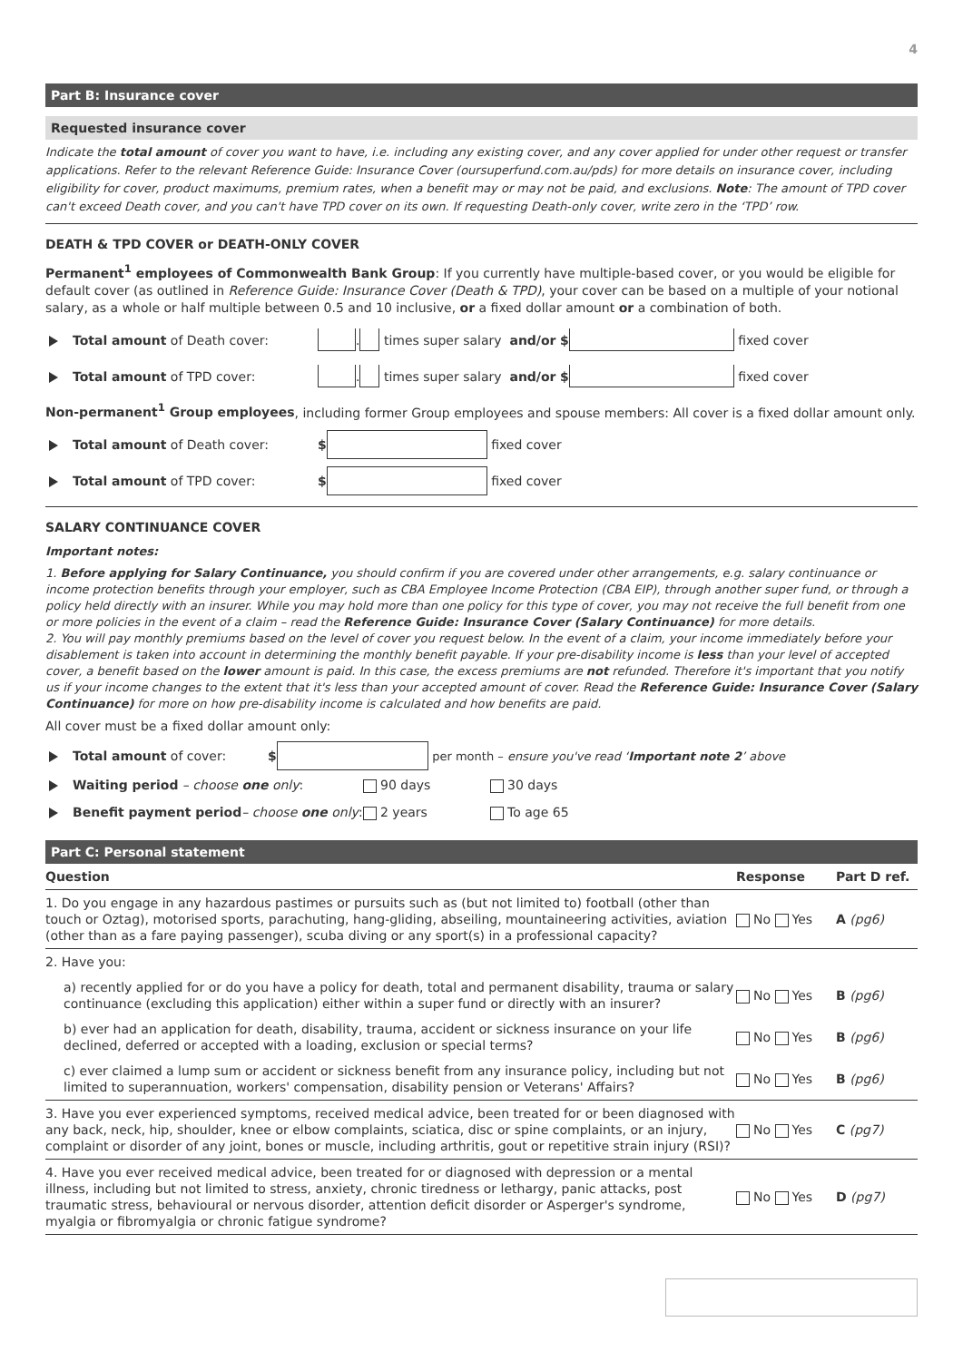4
Part B: Insurance cover
Requested insurance cover
Indicate the total amount of cover you want to have, i.e. including any existing cover, and any cover applied for under other request or transfer applications. Refer to the relevant Reference Guide: Insurance Cover (oursuperfund.com.au/pds) for more details on insurance cover, including eligibility for cover, product maximums, premium rates, when a benefit may or may not be paid, and exclusions. Note: The amount of TPD cover can't exceed Death cover, and you can't have TPD cover on its own. If requesting Death-only cover, write zero in the ‘TPD’ row.
DEATH & TPD COVER or DEATH-ONLY COVER
Permanent<sup>1</sup> employees of Commonwealth Bank Group: If you currently have multiple-based cover, or you would be eligible for default cover (as outlined in Reference Guide: Insurance Cover (Death & TPD), your cover can be based on a multiple of your notional salary, as a whole or half multiple between 0.5 and 10 inclusive, or a fixed dollar amount or a combination of both.
Total amount of Death cover: . times super salary and/or $ fixed cover
Total amount of TPD cover: . times super salary and/or $ fixed cover
Non-permanent<sup>1</sup> Group employees, including former Group employees and spouse members: All cover is a fixed dollar amount only.
Total amount of Death cover: $ fixed cover
Total amount of TPD cover: $ fixed cover
SALARY CONTINUANCE COVER
Important notes:
1. Before applying for Salary Continuance, you should confirm if you are covered under other arrangements, e.g. salary continuance or income protection benefits through your employer, such as CBA Employee Income Protection (CBA EIP), through another super fund, or through a policy held directly with an insurer. While you may hold more than one policy for this type of cover, you may not receive the full benefit from one or more policies in the event of a claim – read the Reference Guide: Insurance Cover (Salary Continuance) for more details.
2. You will pay monthly premiums based on the level of cover you request below. In the event of a claim, your income immediately before your disablement is taken into account in determining the monthly benefit payable. If your pre-disability income is less than your level of accepted cover, a benefit based on the lower amount is paid. In this case, the excess premiums are not refunded. Therefore it's important that you notify us if your income changes to the extent that it's less than your accepted amount of cover. Read the Reference Guide: Insurance Cover (Salary Continuance) for more on how pre-disability income is calculated and how benefits are paid.
All cover must be a fixed dollar amount only:
Total amount of cover: $ per month – ensure you've read ‘Important note 2’ above
Waiting period – choose one only: 90 days 30 days
Benefit payment period– choose one only: 2 years To age 65
Part C: Personal statement
| Question | Response | Part D ref. |
| --- | --- | --- |
| 1. Do you engage in any hazardous pastimes or pursuits such as (but not limited to) football (other than touch or Oztag), motorised sports, parachuting, hang-gliding, abseiling, mountaineering activities, aviation (other than as a fare paying passenger), scuba diving or any sport(s) in a professional capacity? | No Yes | A (pg6) |
| 2. Have you: | | |
| a) recently applied for or do you have a policy for death, total and permanent disability, trauma or salary continuance (excluding this application) either within a super fund or directly with an insurer? | No Yes | B (pg6) |
| b) ever had an application for death, disability, trauma, accident or sickness insurance on your life declined, deferred or accepted with a loading, exclusion or special terms? | No Yes | B (pg6) |
| c) ever claimed a lump sum or accident or sickness benefit from any insurance policy, including but not limited to superannuation, workers' compensation, disability pension or Veterans' Affairs? | No Yes | B (pg6) |
| 3. Have you ever experienced symptoms, received medical advice, been treated for or been diagnosed with any back, neck, hip, shoulder, knee or elbow complaints, sciatica, disc or spine complaints, or an injury, complaint or disorder of any joint, bones or muscle, including arthritis, gout or repetitive strain injury (RSI)? | No Yes | C (pg7) |
| 4. Have you ever received medical advice, been treated for or diagnosed with depression or a mental illness, including but not limited to stress, anxiety, chronic tiredness or lethargy, panic attacks, post traumatic stress, behavioural or nervous disorder, attention deficit disorder or Asperger's syndrome, myalgia or fibromyalgia or chronic fatigue syndrome? | No Yes | D (pg7) |